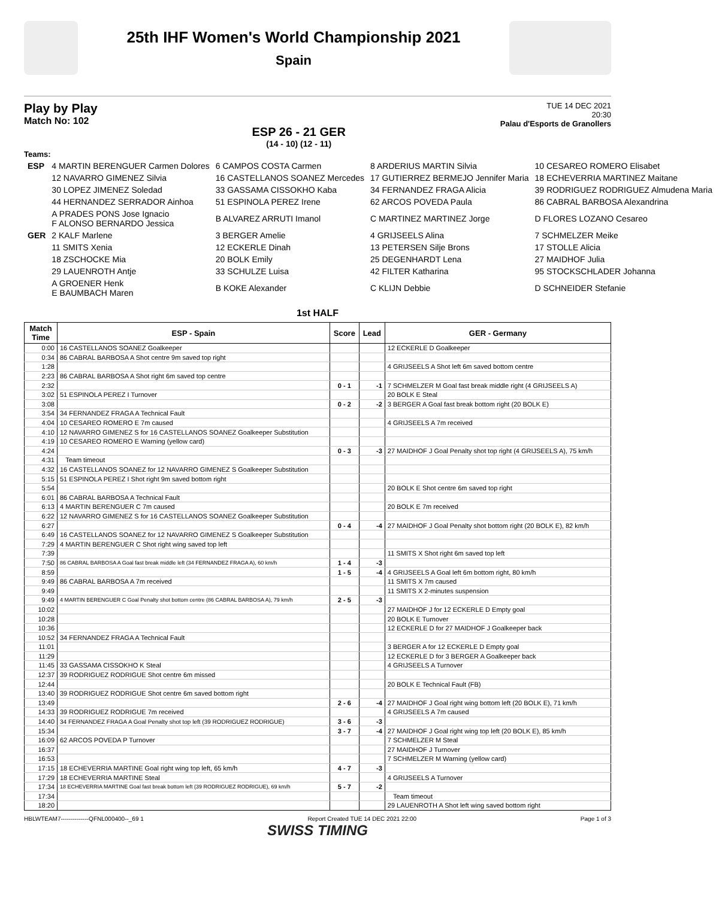25th IHF Women's World Championship 2021
Spain
Play by Play
Match No: 102
ESP 26 - 21 GER
(14 - 10) (12 - 11)
TUE 14 DEC 2021
20:30
Palau d'Esports de Granollers
Teams:
| ESP | 4 MARTIN BERENGUER Carmen Dolores | 6 CAMPOS COSTA Carmen | 8 ARDERIUS MARTIN Silvia | 10 CESAREO ROMERO Elisabet |
| | 12 NAVARRO GIMENEZ Silvia | 16 CASTELLANOS SOANEZ Mercedes | 17 GUTIERREZ BERMEJO Jennifer Maria | 18 ECHEVERRIA MARTINEZ Maitane |
| | 30 LOPEZ JIMENEZ Soledad | 33 GASSAMA CISSOKHO Kaba | 34 FERNANDEZ FRAGA Alicia | 39 RODRIGUEZ RODRIGUEZ Almudena Maria |
| | 44 HERNANDEZ SERRADOR Ainhoa | 51 ESPINOLA PEREZ Irene | 62 ARCOS POVEDA Paula | 86 CABRAL BARBOSA Alexandrina |
| | A PRADES PONS Jose Ignacio F ALONSO BERNARDO Jessica | B ALVAREZ ARRUTI Imanol | C MARTINEZ MARTINEZ Jorge | D FLORES LOZANO Cesareo |
| GER | 2 KALF Marlene | 3 BERGER Amelie | 4 GRIJSEELS Alina | 7 SCHMELZER Meike |
| | 11 SMITS Xenia | 12 ECKERLE Dinah | 13 PETERSEN Silje Brons | 17 STOLLE Alicia |
| | 18 ZSCHOCKE Mia | 20 BOLK Emily | 25 DEGENHARDT Lena | 27 MAIDHOF Julia |
| | 29 LAUENROTH Antje | 33 SCHULZE Luisa | 42 FILTER Katharina | 95 STOCKSCHLADER Johanna |
| | A GROENER Henk E BAUMBACH Maren | B KOKE Alexander | C KLIJN Debbie | D SCHNEIDER Stefanie |
1st HALF
| Match Time | ESP - Spain | Score | Lead | GER - Germany |
| --- | --- | --- | --- | --- |
| 0:00 | 16 CASTELLANOS SOANEZ Goalkeeper | | | 12 ECKERLE D Goalkeeper |
| 0:34 | 86 CABRAL BARBOSA A Shot centre 9m saved top right | | | |
| 1:28 | | | | 4 GRIJSEELS A Shot left 6m saved bottom centre |
| 2:23 | 86 CABRAL BARBOSA A Shot right 6m saved top centre | | | |
| 2:32 | | 0 - 1 | -1 | 7 SCHMELZER M Goal fast break middle right (4 GRIJSEELS A) |
| 3:02 | 51 ESPINOLA PEREZ I Turnover | | | 20 BOLK E Steal |
| 3:08 | | 0 - 2 | -2 | 3 BERGER A Goal fast break bottom right (20 BOLK E) |
| 3:54 | 34 FERNANDEZ FRAGA A Technical Fault | | | |
| 4:04 | 10 CESAREO ROMERO E 7m caused | | | 4 GRIJSEELS A 7m received |
| 4:10 | 12 NAVARRO GIMENEZ S for 16 CASTELLANOS SOANEZ Goalkeeper Substitution | | | |
| 4:19 | 10 CESAREO ROMERO E Warning (yellow card) | | | |
| 4:24 | | 0 - 3 | -3 | 27 MAIDHOF J Goal Penalty shot top right (4 GRIJSEELS A), 75 km/h |
| 4:31 | Team timeout | | | |
| 4:32 | 16 CASTELLANOS SOANEZ for 12 NAVARRO GIMENEZ S Goalkeeper Substitution | | | |
| 5:15 | 51 ESPINOLA PEREZ I Shot right 9m saved bottom right | | | |
| 5:54 | | | | 20 BOLK E Shot centre 6m saved top right |
| 6:01 | 86 CABRAL BARBOSA A Technical Fault | | | |
| 6:13 | 4 MARTIN BERENGUER C 7m caused | | | 20 BOLK E 7m received |
| 6:22 | 12 NAVARRO GIMENEZ S for 16 CASTELLANOS SOANEZ Goalkeeper Substitution | | | |
| 6:27 | | 0 - 4 | -4 | 27 MAIDHOF J Goal Penalty shot bottom right (20 BOLK E), 82 km/h |
| 6:49 | 16 CASTELLANOS SOANEZ for 12 NAVARRO GIMENEZ S Goalkeeper Substitution | | | |
| 7:29 | 4 MARTIN BERENGUER C Shot right wing saved top left | | | |
| 7:39 | | | | 11 SMITS X Shot right 6m saved top left |
| 7:50 | 86 CABRAL BARBOSA A Goal fast break middle left (34 FERNANDEZ FRAGA A), 60 km/h | 1 - 4 | -3 | |
| 8:59 | | 1 - 5 | -4 | 4 GRIJSEELS A Goal left 6m bottom right, 80 km/h |
| 9:49 | 86 CABRAL BARBOSA A 7m received | | | 11 SMITS X 7m caused |
| 9:49 | | | | 11 SMITS X 2-minutes suspension |
| 9:49 | 4 MARTIN BERENGUER C Goal Penalty shot bottom centre (86 CABRAL BARBOSA A), 79 km/h | 2 - 5 | -3 | |
| 10:02 | | | | 27 MAIDHOF J for 12 ECKERLE D Empty goal |
| 10:28 | | | | 20 BOLK E Turnover |
| 10:36 | | | | 12 ECKERLE D for 27 MAIDHOF J Goalkeeper back |
| 10:52 | 34 FERNANDEZ FRAGA A Technical Fault | | | |
| 11:01 | | | | 3 BERGER A for 12 ECKERLE D Empty goal |
| 11:29 | | | | 12 ECKERLE D for 3 BERGER A Goalkeeper back |
| 11:45 | 33 GASSAMA CISSOKHO K Steal | | | 4 GRIJSEELS A Turnover |
| 12:37 | 39 RODRIGUEZ RODRIGUE Shot centre 6m missed | | | |
| 12:44 | | | | 20 BOLK E Technical Fault (FB) |
| 13:40 | 39 RODRIGUEZ RODRIGUE Shot centre 6m saved bottom right | | | |
| 13:49 | | 2 - 6 | -4 | 27 MAIDHOF J Goal right wing bottom left (20 BOLK E), 71 km/h |
| 14:33 | 39 RODRIGUEZ RODRIGUE 7m received | | | 4 GRIJSEELS A 7m caused |
| 14:40 | 34 FERNANDEZ FRAGA A Goal Penalty shot top left (39 RODRIGUEZ RODRIGUE) | 3 - 6 | -3 | |
| 15:34 | | 3 - 7 | -4 | 27 MAIDHOF J Goal right wing top left (20 BOLK E), 85 km/h |
| 16:09 | 62 ARCOS POVEDA P Turnover | | | 7 SCHMELZER M Steal |
| 16:37 | | | | 27 MAIDHOF J Turnover |
| 16:53 | | | | 7 SCHMELZER M Warning (yellow card) |
| 17:15 | 18 ECHEVERRIA MARTINE Goal right wing top left, 65 km/h | 4 - 7 | -3 | |
| 17:29 | 18 ECHEVERRIA MARTINE Steal | | | 4 GRIJSEELS A Turnover |
| 17:34 | 18 ECHEVERRIA MARTINE Goal fast break bottom left (39 RODRIGUEZ RODRIGUE), 69 km/h | 5 - 7 | -2 | |
| 17:34 | | | | Team timeout |
| 18:20 | | | | 29 LAUENROTH A Shot left wing saved bottom right |
HBLWTEAM7--------------QFNL000400--_69 1 Report Created TUE 14 DEC 2021 22:00 Page 1 of 3
SWISS TIMING